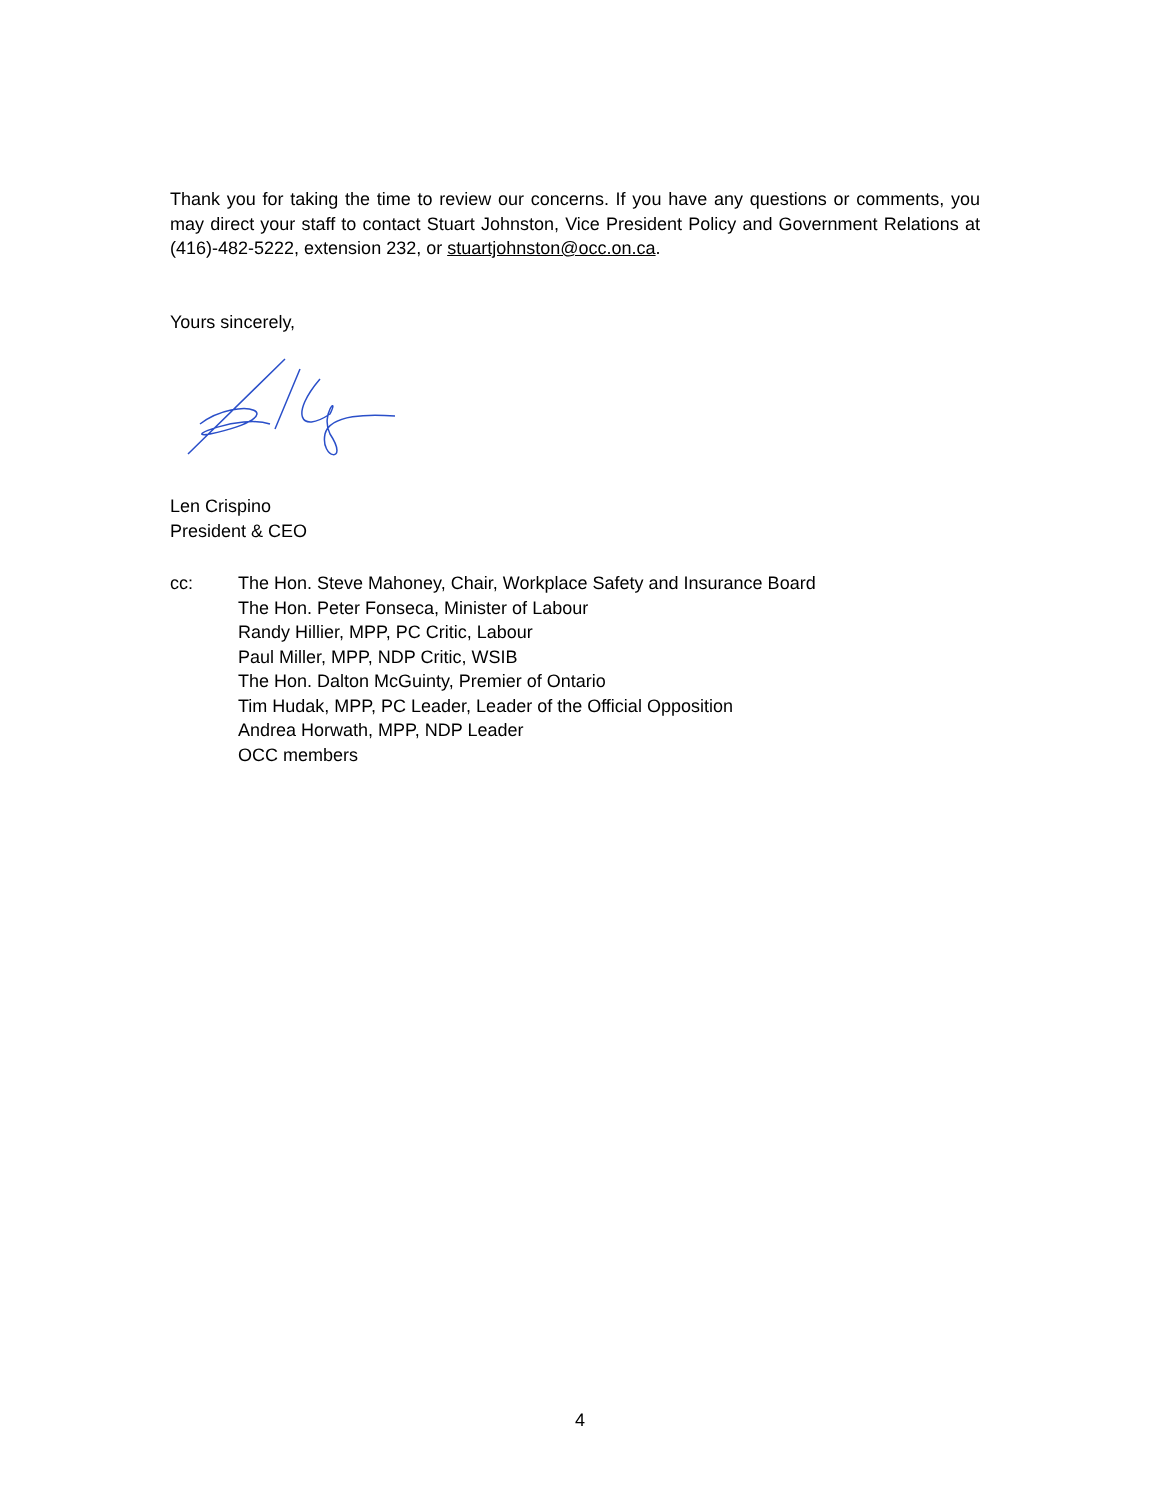Thank you for taking the time to review our concerns. If you have any questions or comments, you may direct your staff to contact Stuart Johnston, Vice President Policy and Government Relations at (416)-482-5222, extension 232, or stuartjohnston@occ.on.ca.
Yours sincerely,
Len Crispino
President & CEO
cc: The Hon. Steve Mahoney, Chair, Workplace Safety and Insurance Board
The Hon. Peter Fonseca, Minister of Labour
Randy Hillier, MPP, PC Critic, Labour
Paul Miller, MPP, NDP Critic, WSIB
The Hon. Dalton McGuinty, Premier of Ontario
Tim Hudak, MPP, PC Leader, Leader of the Official Opposition
Andrea Horwath, MPP, NDP Leader
OCC members
4